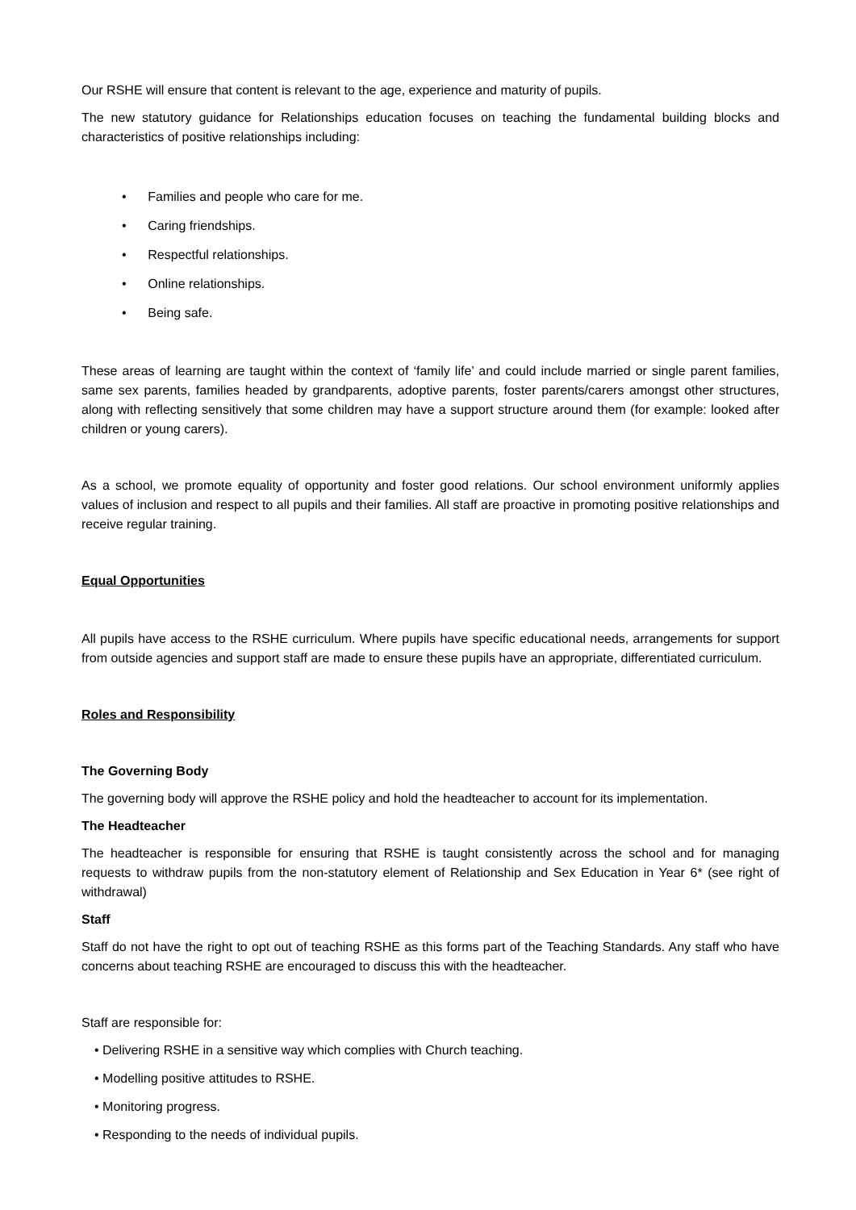Our RSHE will ensure that content is relevant to the age, experience and maturity of pupils.
The new statutory guidance for Relationships education focuses on teaching the fundamental building blocks and characteristics of positive relationships including:
• Families and people who care for me.
• Caring friendships.
• Respectful relationships.
• Online relationships.
• Being safe.
These areas of learning are taught within the context of ‘family life’ and could include married or single parent families, same sex parents, families headed by grandparents, adoptive parents, foster parents/carers amongst other structures, along with reflecting sensitively that some children may have a support structure around them (for example: looked after children or young carers).
As a school, we promote equality of opportunity and foster good relations. Our school environment uniformly applies values of inclusion and respect to all pupils and their families. All staff are proactive in promoting positive relationships and receive regular training.
Equal Opportunities
All pupils have access to the RSHE curriculum. Where pupils have specific educational needs, arrangements for support from outside agencies and support staff are made to ensure these pupils have an appropriate, differentiated curriculum.
Roles and Responsibility
The Governing Body
The governing body will approve the RSHE policy and hold the headteacher to account for its implementation.
The Headteacher
The headteacher is responsible for ensuring that RSHE is taught consistently across the school and for managing requests to withdraw pupils from the non-statutory element of Relationship and Sex Education in Year 6* (see right of withdrawal)
Staff
Staff do not have the right to opt out of teaching RSHE as this forms part of the Teaching Standards. Any staff who have concerns about teaching RSHE are encouraged to discuss this with the headteacher.
Staff are responsible for:
• Delivering RSHE in a sensitive way which complies with Church teaching.
• Modelling positive attitudes to RSHE.
• Monitoring progress.
• Responding to the needs of individual pupils.